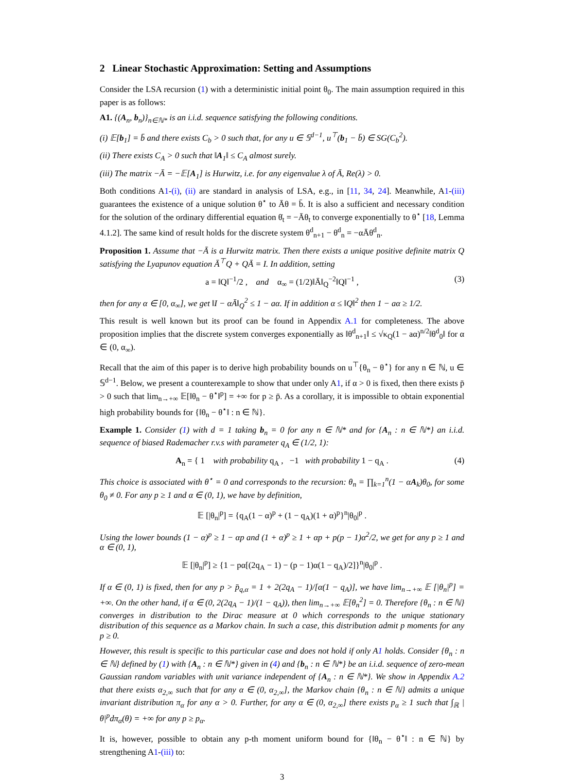2 Linear Stochastic Approximation: Setting and Assumptions
Consider the LSA recursion (1) with a deterministic initial point θ<sub>0</sub>. The main assumption required in this paper is as follows:
A1. {(A<sub>n</sub>, b<sub>n</sub>)}<sub>n∈ℕ*</sub> is an i.i.d. sequence satisfying the following conditions.
(i) 𝔼[b<sub>1</sub>] = b̄ and there exists C<sub>b</sub> > 0 such that, for any u ∈ 𝕊<sup>d−1</sup>, u<sup>⊤</sup>(b<sub>1</sub> − b̄) ∈ SG(C<sub>b</sub><sup>2</sup>).
(ii) There exists C<sub>A</sub> > 0 such that ‖A<sub>1</sub>‖ ≤ C<sub>A</sub> almost surely.
(iii) The matrix −Ā = −𝔼[A<sub>1</sub>] is Hurwitz, i.e. for any eigenvalue λ of Ā, Re(λ) > 0.
Both conditions A1-(i), (ii) are standard in analysis of LSA, e.g., in [11, 34, 24]. Meanwhile, A1-(iii) guarantees the existence of a unique solution θ<sup>⋆</sup> to Āθ = b̄. It is also a sufficient and necessary condition for the solution of the ordinary differential equation θ̇<sub>t</sub> = −Āθ<sub>t</sub> to converge exponentially to θ<sup>⋆</sup> [18, Lemma 4.1.2]. The same kind of result holds for the discrete system θ<sup>d</sup><sub>n+1</sub> − θ<sup>d</sup><sub>n</sub> = −αĀθ<sup>d</sup><sub>n</sub>.
Proposition 1. Assume that −Ā is a Hurwitz matrix. Then there exists a unique positive definite matrix Q satisfying the Lyapunov equation Ā<sup>⊤</sup>Q + QĀ = I. In addition, setting
a = ‖Q‖<sup>−1</sup>/2 , and α<sub>∞</sub> = (1/2)‖Ā‖<sub>Q</sub><sup>−2</sup>‖Q‖<sup>−1</sup> , (3)
then for any α ∈ [0, α<sub>∞</sub>], we get ‖I − αĀ‖<sub>Q</sub><sup>2</sup> ≤ 1 − aα. If in addition α ≤ ‖Q‖<sup>2</sup> then 1 − aα ≥ 1/2.
This result is well known but its proof can be found in Appendix A.1 for completeness. The above proposition implies that the discrete system converges exponentially as ‖θ<sup>d</sup><sub>n+1</sub>‖ ≤ √κ<sub>Q</sub>(1 − aα)<sup>n/2</sup>‖θ<sup>d</sup><sub>0</sub>‖ for α ∈ (0, α<sub>∞</sub>).
Recall that the aim of this paper is to derive high probability bounds on u<sup>⊤</sup>{θ<sub>n</sub> − θ<sup>⋆</sup>} for any n ∈ ℕ, u ∈ 𝕊<sup>d−1</sup>. Below, we present a counterexample to show that under only A1, if α > 0 is fixed, then there exists p̄ > 0 such that lim<sub>n→+∞</sub> 𝔼[‖θ<sub>n</sub> − θ<sup>⋆</sup>‖<sup>p</sup>] = +∞ for p ≥ p̄. As a corollary, it is impossible to obtain exponential high probability bounds for {‖θ<sub>n</sub> − θ<sup>⋆</sup>‖ : n ∈ ℕ}.
Example 1. Consider (1) with d = 1 taking b<sub>n</sub> = 0 for any n ∈ ℕ* and for {A<sub>n</sub> : n ∈ ℕ*} an i.i.d. sequence of biased Rademacher r.v.s with parameter q<sub>A</sub> ∈ (1/2, 1):
A<sub>n</sub> = { 1 with probability q<sub>A</sub> , −1 with probability 1 − q<sub>A</sub> . (4)
This choice is associated with θ<sup>⋆</sup> = 0 and corresponds to the recursion: θ<sub>n</sub> = ∏<sub>k=1</sub><sup>n</sup>(1 − αA<sub>k</sub>)θ<sub>0</sub>, for some θ<sub>0</sub> ≠ 0. For any p ≥ 1 and α ∈ (0, 1), we have by definition,
𝔼 [|θ<sub>n</sub>|<sup>p</sup>] = {q<sub>A</sub>(1 − α)<sup>p</sup> + (1 − q<sub>A</sub>)(1 + α)<sup>p</sup>}<sup>n</sup>|θ<sub>0</sub>|<sup>p</sup> .
Using the lower bounds (1 − α)<sup>p</sup> ≥ 1 − αp and (1 + α)<sup>p</sup> ≥ 1 + αp + p(p − 1)α<sup>2</sup>/2, we get for any p ≥ 1 and α ∈ (0, 1),
𝔼 [|θ<sub>n</sub>|<sup>p</sup>] ≥ {1 − pα[(2q<sub>A</sub> − 1) − (p − 1)α(1 − q<sub>A</sub>)/2]}<sup>n</sup>|θ<sub>0</sub>|<sup>p</sup> .
If α ∈ (0, 1) is fixed, then for any p > p̄<sub>q,α</sub> = 1 + 2(2q<sub>A</sub> − 1)/[α(1 − q<sub>A</sub>)], we have lim<sub>n→+∞</sub> 𝔼 [|θ<sub>n</sub>|<sup>p</sup>] = +∞. On the other hand, if α ∈ (0, 2(2q<sub>A</sub> − 1)/(1 − q<sub>A</sub>)), then lim<sub>n→+∞</sub> 𝔼[θ<sub>n</sub><sup>2</sup>] = 0. Therefore {θ<sub>n</sub> : n ∈ ℕ} converges in distribution to the Dirac measure at 0 which corresponds to the unique stationary distribution of this sequence as a Markov chain. In such a case, this distribution admit p moments for any p ≥ 0.
However, this result is specific to this particular case and does not hold if only A1 holds. Consider {θ<sub>n</sub> : n ∈ ℕ} defined by (1) with {A<sub>n</sub> : n ∈ ℕ*} given in (4) and {b<sub>n</sub> : n ∈ ℕ*} be an i.i.d. sequence of zero-mean Gaussian random variables with unit variance independent of {A<sub>n</sub> : n ∈ ℕ*}. We show in Appendix A.2 that there exists α<sub>2,∞</sub> such that for any α ∈ (0, α<sub>2,∞</sub>], the Markov chain {θ<sub>n</sub> : n ∈ ℕ} admits a unique invariant distribution π<sub>α</sub> for any α > 0. Further, for any α ∈ (0, α<sub>2,∞</sub>] there exists p<sub>α</sub> ≥ 1 such that ∫<sub>ℝ</sub> |θ|<sup>p</sup>dπ<sub>α</sub>(θ) = +∞ for any p ≥ p<sub>α</sub>.
It is, however, possible to obtain any p-th moment uniform bound for {‖θ<sub>n</sub> − θ<sup>⋆</sup>‖ : n ∈ ℕ} by strengthening A1-(iii) to:
3